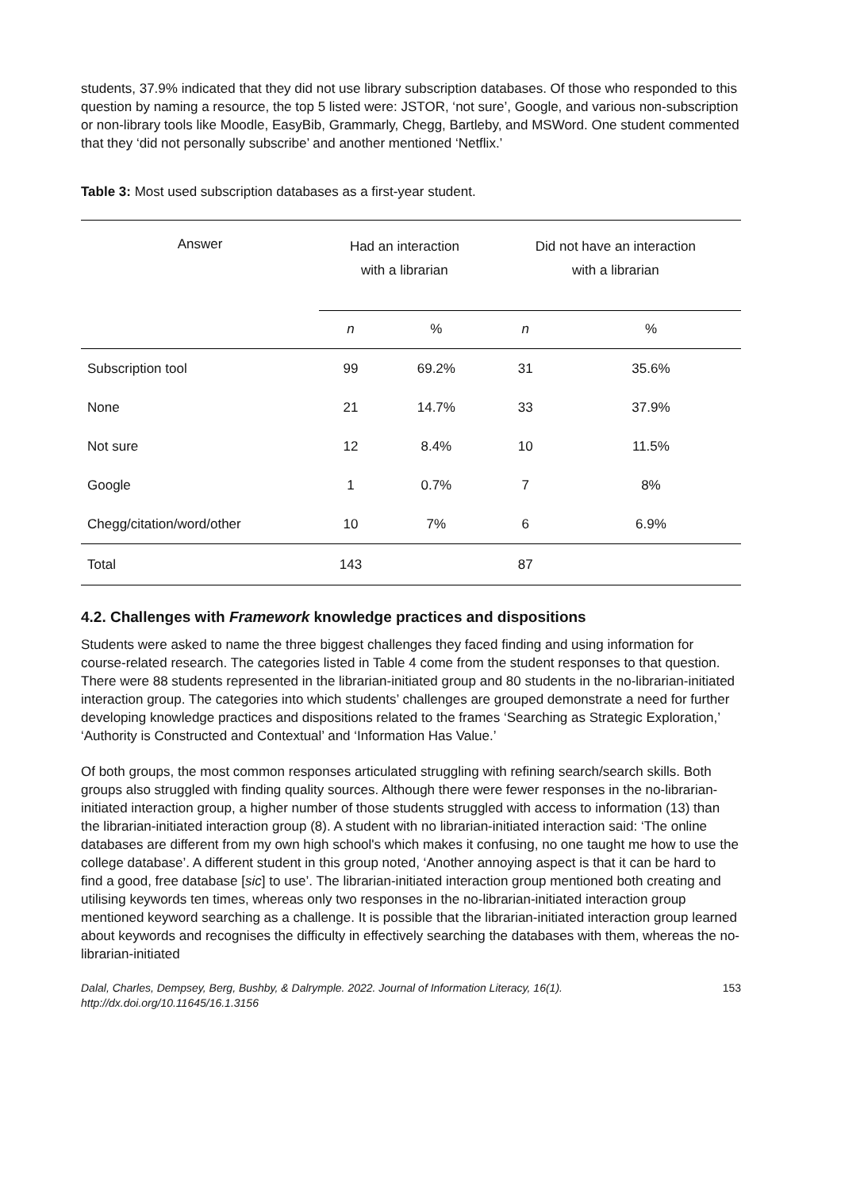students, 37.9% indicated that they did not use library subscription databases. Of those who responded to this question by naming a resource, the top 5 listed were: JSTOR, ‘not sure’, Google, and various non-subscription or non-library tools like Moodle, EasyBib, Grammarly, Chegg, Bartleby, and MSWord. One student commented that they ‘did not personally subscribe’ and another mentioned ‘Netflix.’
Table 3: Most used subscription databases as a first-year student.
| Answer | Had an interaction with a librarian | | Did not have an interaction with a librarian | |
| --- | --- | --- | --- | --- |
| | n | % | n | % |
| Subscription tool | 99 | 69.2% | 31 | 35.6% |
| None | 21 | 14.7% | 33 | 37.9% |
| Not sure | 12 | 8.4% | 10 | 11.5% |
| Google | 1 | 0.7% | 7 | 8% |
| Chegg/citation/word/other | 10 | 7% | 6 | 6.9% |
| Total | 143 | | 87 | |
4.2. Challenges with Framework knowledge practices and dispositions
Students were asked to name the three biggest challenges they faced finding and using information for course-related research. The categories listed in Table 4 come from the student responses to that question. There were 88 students represented in the librarian-initiated group and 80 students in the no-librarian-initiated interaction group. The categories into which students’ challenges are grouped demonstrate a need for further developing knowledge practices and dispositions related to the frames ‘Searching as Strategic Exploration,’ ‘Authority is Constructed and Contextual’ and ‘Information Has Value.’
Of both groups, the most common responses articulated struggling with refining search/search skills. Both groups also struggled with finding quality sources. Although there were fewer responses in the no-librarian-initiated interaction group, a higher number of those students struggled with access to information (13) than the librarian-initiated interaction group (8). A student with no librarian-initiated interaction said: ‘The online databases are different from my own high school's which makes it confusing, no one taught me how to use the college database’. A different student in this group noted, ‘Another annoying aspect is that it can be hard to find a good, free database [sic] to use’. The librarian-initiated interaction group mentioned both creating and utilising keywords ten times, whereas only two responses in the no-librarian-initiated interaction group mentioned keyword searching as a challenge. It is possible that the librarian-initiated interaction group learned about keywords and recognises the difficulty in effectively searching the databases with them, whereas the no-librarian-initiated
Dalal, Charles, Dempsey, Berg, Bushby, & Dalrymple. 2022. Journal of Information Literacy, 16(1).
http://dx.doi.org/10.11645/16.1.3156 153